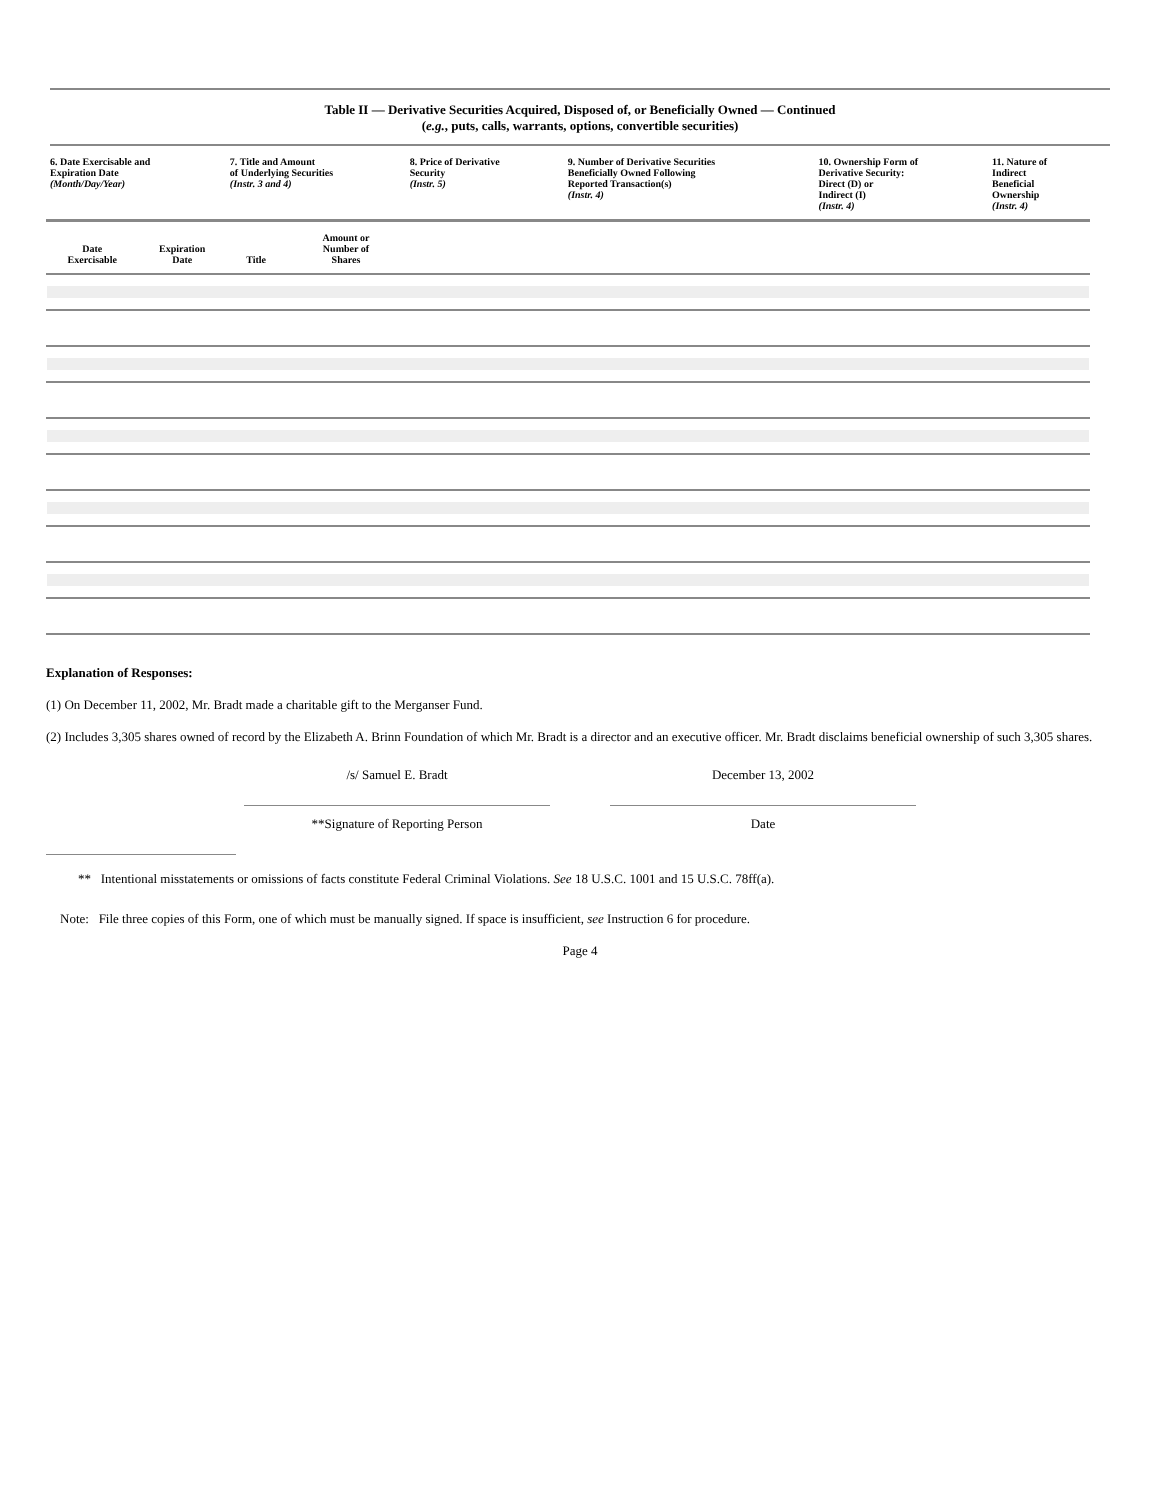Table II — Derivative Securities Acquired, Disposed of, or Beneficially Owned — Continued
(e.g., puts, calls, warrants, options, convertible securities)
| 6. Date Exercisable and Expiration Date (Month/Day/Year) | | 7. Title and Amount of Underlying Securities (Instr. 3 and 4) | | 8. Price of Derivative Security (Instr. 5) | 9. Number of Derivative Securities Beneficially Owned Following Reported Transaction(s) (Instr. 4) | 10. Ownership Form of Derivative Security: Direct (D) or Indirect (I) (Instr. 4) | 11. Nature of Indirect Beneficial Ownership (Instr. 4) |
| --- | --- | --- | --- | --- | --- | --- | --- |
| Date Exercisable | Expiration Date | Title | Amount or Number of Shares | | | | |
Explanation of Responses:
(1) On December 11, 2002, Mr. Bradt made a charitable gift to the Merganser Fund.
(2) Includes 3,305 shares owned of record by the Elizabeth A. Brinn Foundation of which Mr. Bradt is a director and an executive officer. Mr. Bradt disclaims beneficial ownership of such 3,305 shares.
/s/ Samuel E. Bradt
**Signature of Reporting Person
December 13, 2002
Date
** Intentional misstatements or omissions of facts constitute Federal Criminal Violations. See 18 U.S.C. 1001 and 15 U.S.C. 78ff(a).
Note: File three copies of this Form, one of which must be manually signed. If space is insufficient, see Instruction 6 for procedure.
Page 4